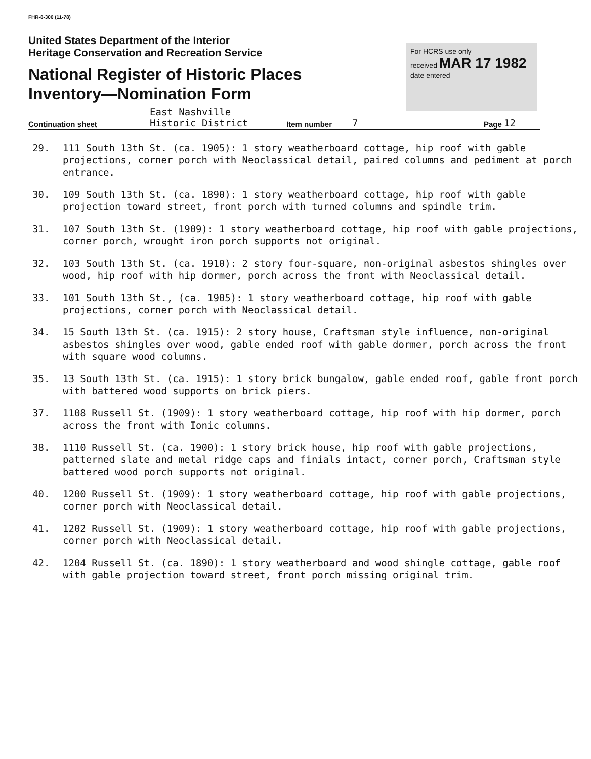FHR-8-300 (11-78)
United States Department of the Interior
Heritage Conservation and Recreation Service
National Register of Historic Places
Inventory—Nomination Form
For HCRS use only
received MAR 17 1982
date entered
Continuation sheet East Nashville
Historic District Item number 7 Page 12
29. 111 South 13th St. (ca. 1905): 1 story weatherboard cottage, hip roof with gable projections, corner porch with Neoclassical detail, paired columns and pediment at porch entrance.
30. 109 South 13th St. (ca. 1890): 1 story weatherboard cottage, hip roof with gable projection toward street, front porch with turned columns and spindle trim.
31. 107 South 13th St. (1909): 1 story weatherboard cottage, hip roof with gable projections, corner porch, wrought iron porch supports not original.
32. 103 South 13th St. (ca. 1910): 2 story four-square, non-original asbestos shingles over wood, hip roof with hip dormer, porch across the front with Neoclassical detail.
33. 101 South 13th St., (ca. 1905): 1 story weatherboard cottage, hip roof with gable projections, corner porch with Neoclassical detail.
34. 15 South 13th St. (ca. 1915): 2 story house, Craftsman style influence, non-original asbestos shingles over wood, gable ended roof with gable dormer, porch across the front with square wood columns.
35. 13 South 13th St. (ca. 1915): 1 story brick bungalow, gable ended roof, gable front porch with battered wood supports on brick piers.
37. 1108 Russell St. (1909): 1 story weatherboard cottage, hip roof with hip dormer, porch across the front with Ionic columns.
38. 1110 Russell St. (ca. 1900): 1 story brick house, hip roof with gable projections, patterned slate and metal ridge caps and finials intact, corner porch, Craftsman style battered wood porch supports not original.
40. 1200 Russell St. (1909): 1 story weatherboard cottage, hip roof with gable projections, corner porch with Neoclassical detail.
41. 1202 Russell St. (1909): 1 story weatherboard cottage, hip roof with gable projections, corner porch with Neoclassical detail.
42. 1204 Russell St. (ca. 1890): 1 story weatherboard and wood shingle cottage, gable roof with gable projection toward street, front porch missing original trim.